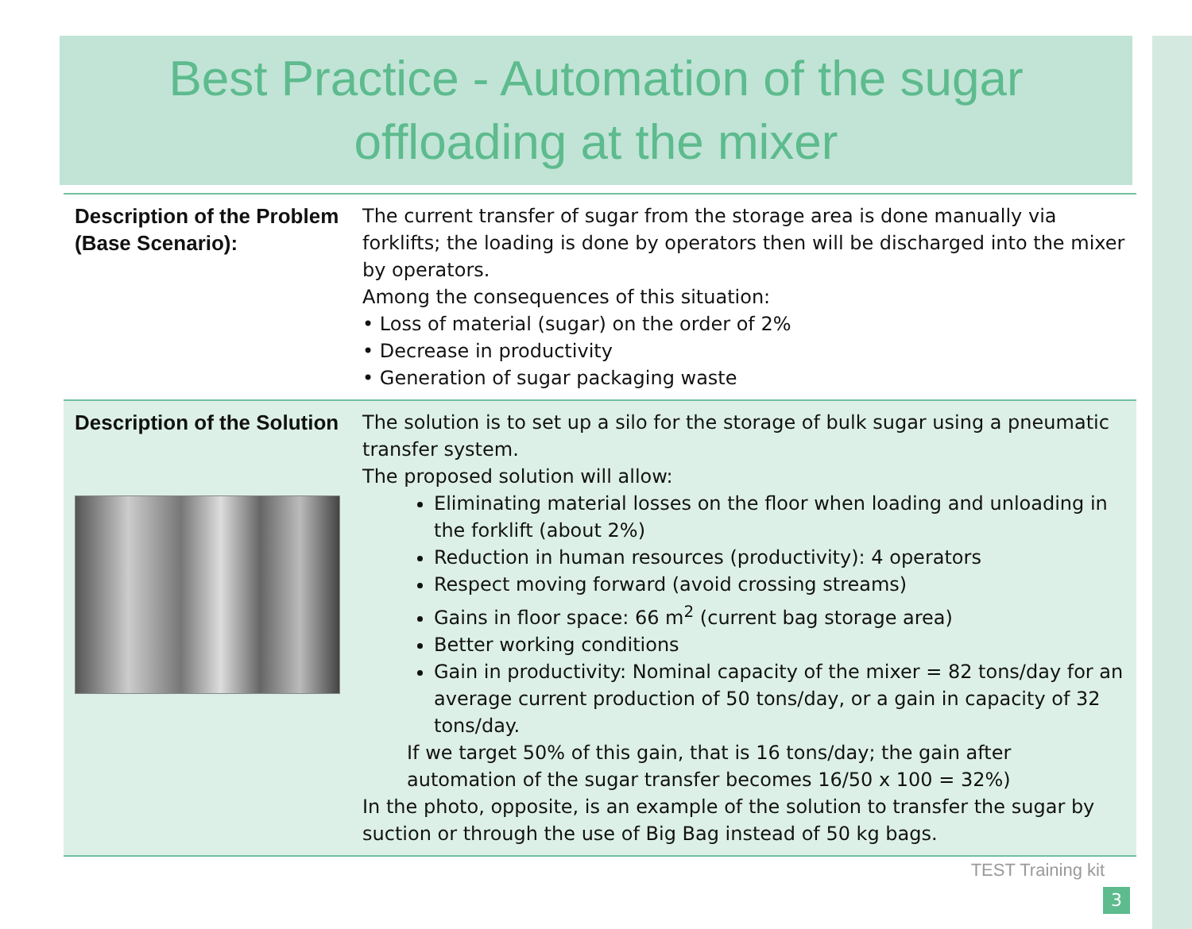Best Practice - Automation of the sugar
offloading at the mixer
| Description of the Problem (Base Scenario): | The current transfer of sugar from the storage area is done manually via forklifts; the loading is done by operators then will be discharged into the mixer by operators. Among the consequences of this situation: • Loss of material (sugar) on the order of 2% • Decrease in productivity • Generation of sugar packaging waste |
| Description of the Solution | The solution is to set up a silo for the storage of bulk sugar using a pneumatic transfer system. The proposed solution will allow: Eliminating material losses on the floor when loading and unloading in the forklift (about 2%) Reduction in human resources (productivity): 4 operators Respect moving forward (avoid crossing streams) Gains in floor space: 66 m<sup>2</sup> (current bag storage area) Better working conditions Gain in productivity: Nominal capacity of the mixer = 82 tons/day for an average current production of 50 tons/day, or a gain in capacity of 32 tons/day. If we target 50% of this gain, that is 16 tons/day; the gain after automation of the sugar transfer becomes 16/50 x 100 = 32%) In the photo, opposite, is an example of the solution to transfer the sugar by suction or through the use of Big Bag instead of 50 kg bags. |
TEST Training kit
3